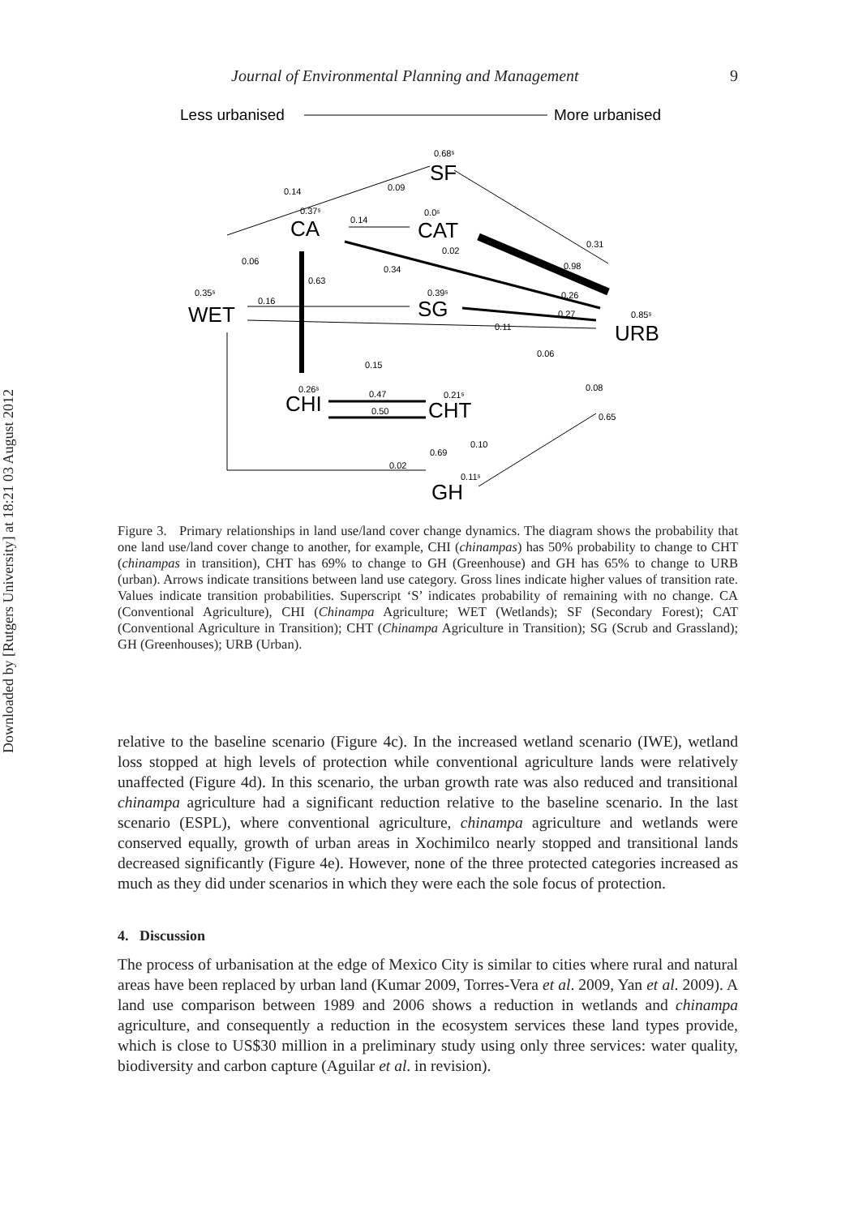Downloaded by [Rutgers University] at 18:21 03 August 2012
Journal of Environmental Planning and Management 9
Less urbanised
More urbanised
SF
0.68ˢ
CA
0.37ˢ
CAT
0.0ˢ
WET
0.35ˢ
SG
0.39ˢ
URB
0.85ˢ
CHI
0.26ˢ
CHT
0.21ˢ
GH
0.11ˢ
0.14
0.09
0.31
0.14
0.02
0.98
0.06
0.34
0.63
0.26
0.16
0.27
0.11
0.06
0.15
0.08
0.47
0.50
0.65
0.10
0.69
0.02
Figure 3. Primary relationships in land use/land cover change dynamics. The diagram shows the probability that one land use/land cover change to another, for example, CHI (chinampas) has 50% probability to change to CHT (chinampas in transition), CHT has 69% to change to GH (Greenhouse) and GH has 65% to change to URB (urban). Arrows indicate transitions between land use category. Gross lines indicate higher values of transition rate. Values indicate transition probabilities. Superscript ‘S’ indicates probability of remaining with no change. CA (Conventional Agriculture), CHI (Chinampa Agriculture; WET (Wetlands); SF (Secondary Forest); CAT (Conventional Agriculture in Transition); CHT (Chinampa Agriculture in Transition); SG (Scrub and Grassland); GH (Greenhouses); URB (Urban).
relative to the baseline scenario (Figure 4c). In the increased wetland scenario (IWE), wetland loss stopped at high levels of protection while conventional agriculture lands were relatively unaffected (Figure 4d). In this scenario, the urban growth rate was also reduced and transitional chinampa agriculture had a significant reduction relative to the baseline scenario. In the last scenario (ESPL), where conventional agriculture, chinampa agriculture and wetlands were conserved equally, growth of urban areas in Xochimilco nearly stopped and transitional lands decreased significantly (Figure 4e). However, none of the three protected categories increased as much as they did under scenarios in which they were each the sole focus of protection.
4. Discussion
The process of urbanisation at the edge of Mexico City is similar to cities where rural and natural areas have been replaced by urban land (Kumar 2009, Torres-Vera et al. 2009, Yan et al. 2009). A land use comparison between 1989 and 2006 shows a reduction in wetlands and chinampa agriculture, and consequently a reduction in the ecosystem services these land types provide, which is close to US$30 million in a preliminary study using only three services: water quality, biodiversity and carbon capture (Aguilar et al. in revision).